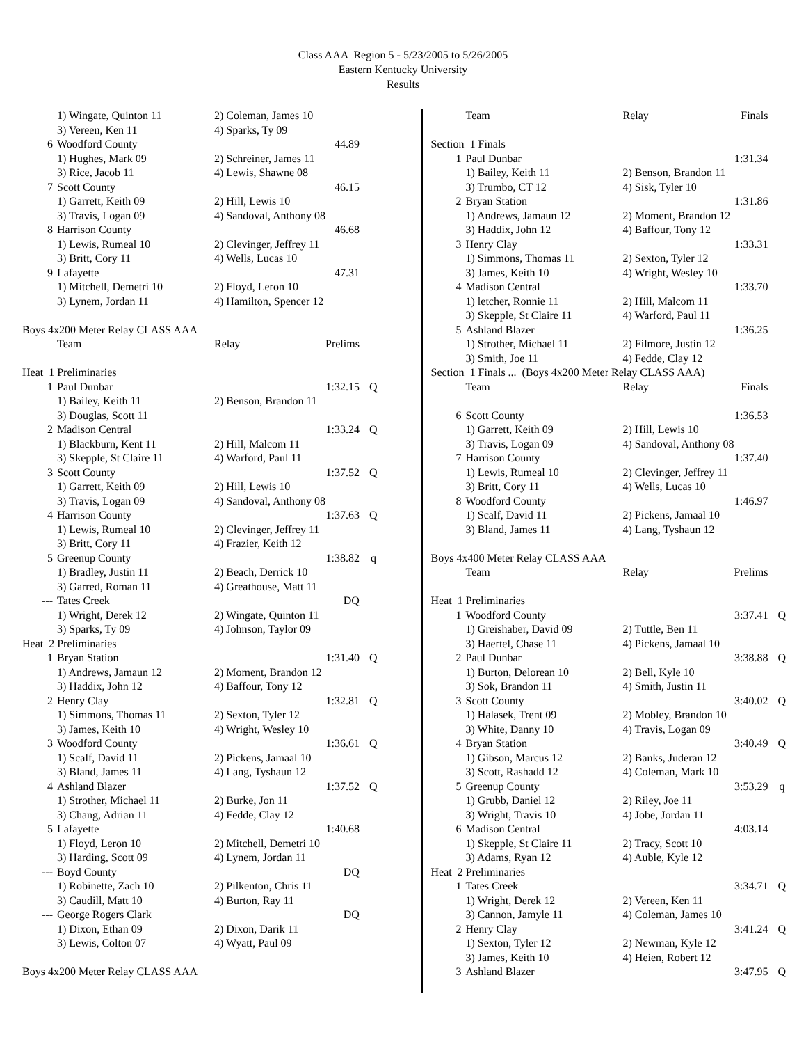Class AAA Region 5 - 5/23/2005 to 5/26/2005
Eastern Kentucky University
Results
| | 1) Wingate, Quinton 11 | 2) Coleman, James 10 | | |
| | 3) Vereen, Ken 11 | 4) Sparks, Ty 09 | | |
| 6 | Woodford County | 44.89 | | |
| | 1) Hughes, Mark 09 | 2) Schreiner, James 11 | | |
| | 3) Rice, Jacob 11 | 4) Lewis, Shawne 08 | | |
| 7 | Scott County | 46.15 | | |
| | 1) Garrett, Keith 09 | 2) Hill, Lewis 10 | | |
| | 3) Travis, Logan 09 | 4) Sandoval, Anthony 08 | | |
| 8 | Harrison County | 46.68 | | |
| | 1) Lewis, Rumeal 10 | 2) Clevinger, Jeffrey 11 | | |
| | 3) Britt, Cory 11 | 4) Wells, Lucas 10 | | |
| 9 | Lafayette | 47.31 | | |
| | 1) Mitchell, Demetri 10 | 2) Floyd, Leron 10 | | |
| | 3) Lynem, Jordan 11 | 4) Hamilton, Spencer 12 | | |
| Boys 4x200 Meter Relay CLASS AAA | | | | |
| | Team | Relay | Prelims | |
| Heat 1 Preliminaries | | | | |
| 1 | Paul Dunbar | 1:32.15 | | Q |
| | 1) Bailey, Keith 11 | 2) Benson, Brandon 11 | | |
| | 3) Douglas, Scott 11 | | | |
| 2 | Madison Central | 1:33.24 | | Q |
| | 1) Blackburn, Kent 11 | 2) Hill, Malcom 11 | | |
| | 3) Skepple, St Claire 11 | 4) Warford, Paul 11 | | |
| 3 | Scott County | 1:37.52 | | Q |
| | 1) Garrett, Keith 09 | 2) Hill, Lewis 10 | | |
| | 3) Travis, Logan 09 | 4) Sandoval, Anthony 08 | | |
| 4 | Harrison County | 1:37.63 | | Q |
| | 1) Lewis, Rumeal 10 | 2) Clevinger, Jeffrey 11 | | |
| | 3) Britt, Cory 11 | 4) Frazier, Keith 12 | | |
| 5 | Greenup County | 1:38.82 | | q |
| | 1) Bradley, Justin 11 | 2) Beach, Derrick 10 | | |
| | 3) Garred, Roman 11 | 4) Greathouse, Matt 11 | | |
| --- | Tates Creek | DQ | | |
| | 1) Wright, Derek 12 | 2) Wingate, Quinton 11 | | |
| | 3) Sparks, Ty 09 | 4) Johnson, Taylor 09 | | |
| Heat 2 Preliminaries | | | | |
| 1 | Bryan Station | 1:31.40 | | Q |
| | 1) Andrews, Jamaun 12 | 2) Moment, Brandon 12 | | |
| | 3) Haddix, John 12 | 4) Baffour, Tony 12 | | |
| 2 | Henry Clay | 1:32.81 | | Q |
| | 1) Simmons, Thomas 11 | 2) Sexton, Tyler 12 | | |
| | 3) James, Keith 10 | 4) Wright, Wesley 10 | | |
| 3 | Woodford County | 1:36.61 | | Q |
| | 1) Scalf, David 11 | 2) Pickens, Jamaal 10 | | |
| | 3) Bland, James 11 | 4) Lang, Tyshaun 12 | | |
| 4 | Ashland Blazer | 1:37.52 | | Q |
| | 1) Strother, Michael 11 | 2) Burke, Jon 11 | | |
| | 3) Chang, Adrian 11 | 4) Fedde, Clay 12 | | |
| 5 | Lafayette | 1:40.68 | | |
| | 1) Floyd, Leron 10 | 2) Mitchell, Demetri 10 | | |
| | 3) Harding, Scott 09 | 4) Lynem, Jordan 11 | | |
| --- | Boyd County | DQ | | |
| | 1) Robinette, Zach 10 | 2) Pilkenton, Chris 11 | | |
| | 3) Caudill, Matt 10 | 4) Burton, Ray 11 | | |
| --- | George Rogers Clark | DQ | | |
| | 1) Dixon, Ethan 09 | 2) Dixon, Darik 11 | | |
| | 3) Lewis, Colton 07 | 4) Wyatt, Paul 09 | | |
| Boys 4x200 Meter Relay CLASS AAA | | | | |
| | Team | Relay | Finals | |
| Section 1 Finals | | | | |
| 1 | Paul Dunbar | 1:31.34 | | |
| | 1) Bailey, Keith 11 | 2) Benson, Brandon 11 | | |
| | 3) Trumbo, CT 12 | 4) Sisk, Tyler 10 | | |
| 2 | Bryan Station | 1:31.86 | | |
| | 1) Andrews, Jamaun 12 | 2) Moment, Brandon 12 | | |
| | 3) Haddix, John 12 | 4) Baffour, Tony 12 | | |
| 3 | Henry Clay | 1:33.31 | | |
| | 1) Simmons, Thomas 11 | 2) Sexton, Tyler 12 | | |
| | 3) James, Keith 10 | 4) Wright, Wesley 10 | | |
| 4 | Madison Central | 1:33.70 | | |
| | 1) letcher, Ronnie 11 | 2) Hill, Malcom 11 | | |
| | 3) Skepple, St Claire 11 | 4) Warford, Paul 11 | | |
| 5 | Ashland Blazer | 1:36.25 | | |
| | 1) Strother, Michael 11 | 2) Filmore, Justin 12 | | |
| | 3) Smith, Joe 11 | 4) Fedde, Clay 12 | | |
| Section 1 Finals ... (Boys 4x200 Meter Relay CLASS AAA) | | | | |
| | Team | Relay | Finals | |
| 6 | Scott County | 1:36.53 | | |
| | 1) Garrett, Keith 09 | 2) Hill, Lewis 10 | | |
| | 3) Travis, Logan 09 | 4) Sandoval, Anthony 08 | | |
| 7 | Harrison County | 1:37.40 | | |
| | 1) Lewis, Rumeal 10 | 2) Clevinger, Jeffrey 11 | | |
| | 3) Britt, Cory 11 | 4) Wells, Lucas 10 | | |
| 8 | Woodford County | 1:46.97 | | |
| | 1) Scalf, David 11 | 2) Pickens, Jamaal 10 | | |
| | 3) Bland, James 11 | 4) Lang, Tyshaun 12 | | |
| Boys 4x400 Meter Relay CLASS AAA | | | | |
| | Team | Relay | Prelims | |
| Heat 1 Preliminaries | | | | |
| 1 | Woodford County | 3:37.41 | | Q |
| | 1) Greishaber, David 09 | 2) Tuttle, Ben 11 | | |
| | 3) Haertel, Chase 11 | 4) Pickens, Jamaal 10 | | |
| 2 | Paul Dunbar | 3:38.88 | | Q |
| | 1) Burton, Delorean 10 | 2) Bell, Kyle 10 | | |
| | 3) Sok, Brandon 11 | 4) Smith, Justin 11 | | |
| 3 | Scott County | 3:40.02 | | Q |
| | 1) Halasek, Trent 09 | 2) Mobley, Brandon 10 | | |
| | 3) White, Danny 10 | 4) Travis, Logan 09 | | |
| 4 | Bryan Station | 3:40.49 | | Q |
| | 1) Gibson, Marcus 12 | 2) Banks, Juderan 12 | | |
| | 3) Scott, Rashadd 12 | 4) Coleman, Mark 10 | | |
| 5 | Greenup County | 3:53.29 | | q |
| | 1) Grubb, Daniel 12 | 2) Riley, Joe 11 | | |
| | 3) Wright, Travis 10 | 4) Jobe, Jordan 11 | | |
| 6 | Madison Central | 4:03.14 | | |
| | 1) Skepple, St Claire 11 | 2) Tracy, Scott 10 | | |
| | 3) Adams, Ryan 12 | 4) Auble, Kyle 12 | | |
| Heat 2 Preliminaries | | | | |
| 1 | Tates Creek | 3:34.71 | | Q |
| | 1) Wright, Derek 12 | 2) Vereen, Ken 11 | | |
| | 3) Cannon, Jamyle 11 | 4) Coleman, James 10 | | |
| 2 | Henry Clay | 3:41.24 | | Q |
| | 1) Sexton, Tyler 12 | 2) Newman, Kyle 12 | | |
| | 3) James, Keith 10 | 4) Heien, Robert 12 | | |
| 3 | Ashland Blazer | 3:47.95 | | Q |